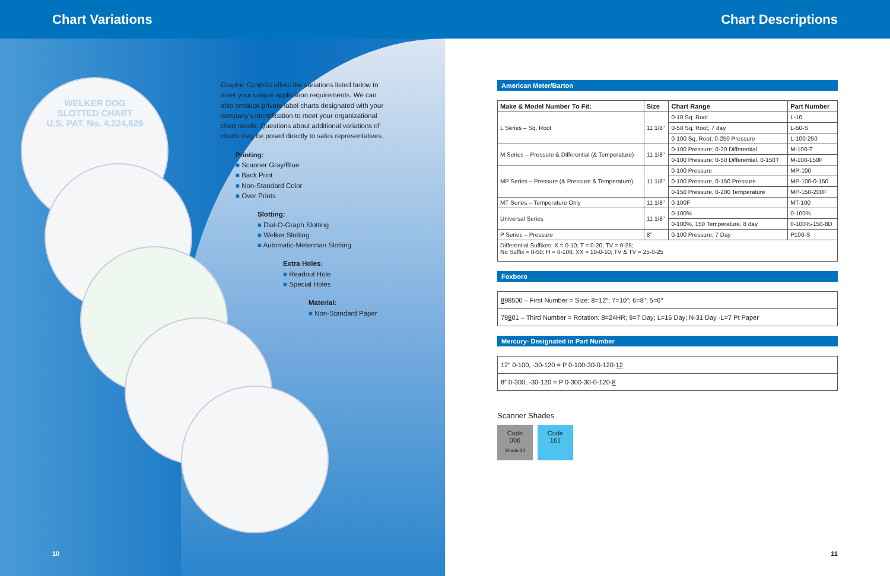Chart Variations Chart Descriptions
WELKER DOG
SLOTTED CHART
U.S. PAT. No. 4,224,629
Graphic Controls offers the variations listed below to
meet your unique application requirements. We can
also produce private label charts designated with your
company's identification to meet your organizational
chart needs. Questions about additional variations of
charts may be posed directly to sales representatives.
Printing:
■ Scanner Gray/Blue
■ Back Print
■ Non-Standard Color
■ Over Prints
Slotting:
■ Dial-O-Graph Slotting
■ Welker Slotting
■ Automatic-Meterman Slotting
Extra Holes:
■ Readout Hole
■ Special Holes
Material:
■ Non-Standard Paper
10
American Meter/Barton
| Make & Model Number To Fit: | Size | Chart Range | Part Number |
| --- | --- | --- | --- |
| L Series – Sq. Root | 11 1/8″ | 0-10 Sq. Root | L-10 |
| | | 0-50 Sq. Root; 7 day | L-50-S |
| | | 0-100 Sq. Root; 0-250 Pressure | L-100-250 |
| M Series – Pressure & Differential (& Temperature) | 11 1/8″ | 0-100 Pressure; 0-20 Differential | M-100-T |
| | | 0-100 Pressure; 0-50 Differential, 0-150T | M-100-150F |
| MP Series – Pressure (& Pressure & Temperature) | 11 1/8″ | 0-100 Pressure | MP-100 |
| | | 0-100 Pressure, 0-150 Pressure | MP-100-0-150 |
| | | 0-150 Pressure, 0-200 Temperature | MP-150-200F |
| MT Series – Temperature Only | 11 1/8″ | 0-100F | MT-100 |
| Universal Series | 11 1/8″ | 0-100% | 0-100% |
| | | 0-100%, 150 Temperature, 8 day | 0-100%-150-8D |
| P Series – Pressure | 8″ | 0-100 Pressure; 7 Day | P100-S |
| Differential Suffixes: X = 0-10; T = 0-20; TV = 0-25; No Suffix = 0-50; H = 0-100; XX = 10-0-10; TV & TV = 25-0-25 | | | |
Foxboro
898500 – First Number = Size: 8=12″; 7=10″; 6=8″; 5=6″
79801 – Third Number = Rotation: 8=24HR; 9=7 Day; L=16 Day; N-31 Day -L=7 Pt Paper
Mercury- Designated in Part Number
12″ 0-100, -30-120 = P 0-100-30-0-120-12
8″ 0-300, -30-120 = P 0-300-30-0-120-8
Scanner Shades
Code
006
Shade 34
Code
161
11